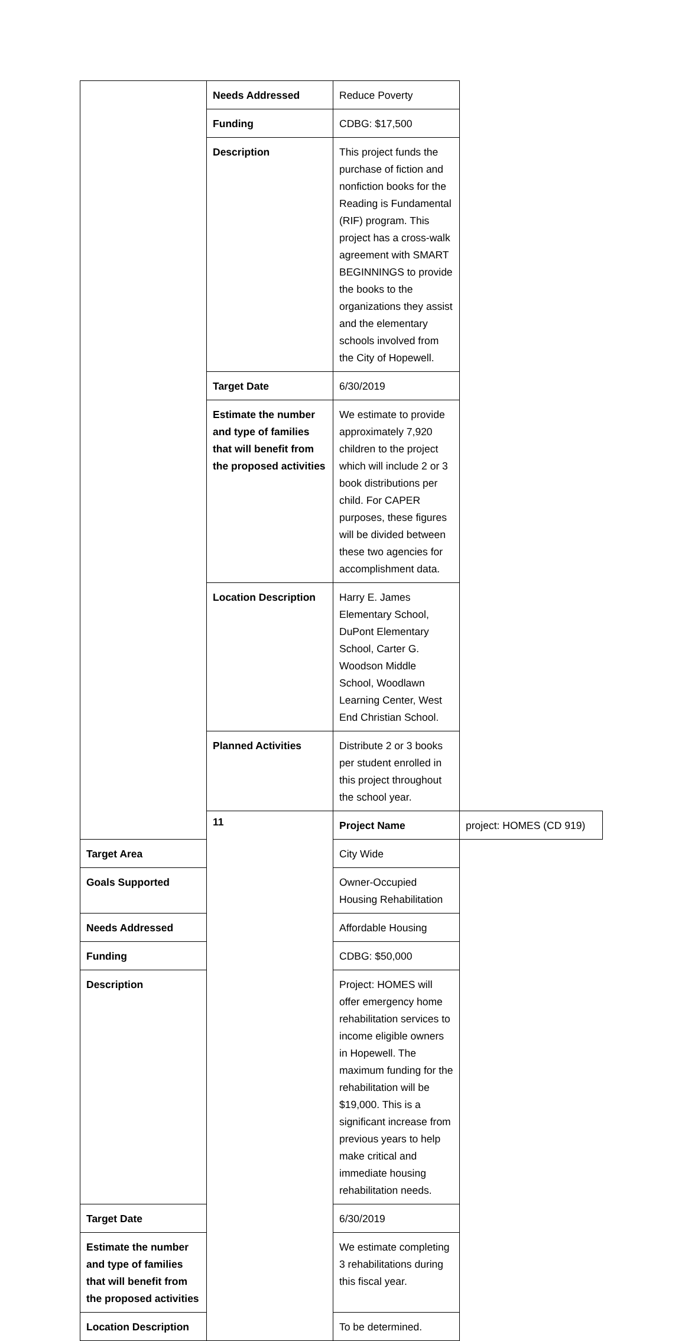| | Needs Addressed | Reduce Poverty | |
| | Funding | CDBG: $17,500 | |
| | Description | This project funds the purchase of fiction and nonfiction books for the Reading is Fundamental (RIF) program. This project has a cross-walk agreement with SMART BEGINNINGS to provide the books to the organizations they assist and the elementary schools involved from the City of Hopewell. | |
| | Target Date | 6/30/2019 | |
| | Estimate the number and type of families that will benefit from the proposed activities | We estimate to provide approximately 7,920 children to the project which will include 2 or 3 book distributions per child. For CAPER purposes, these figures will be divided between these two agencies for accomplishment data. | |
| | Location Description | Harry E. James Elementary School, DuPont Elementary School, Carter G. Woodson Middle School, Woodlawn Learning Center, West End Christian School. | |
| | Planned Activities | Distribute 2 or 3 books per student enrolled in this project throughout the school year. | |
| | 11 | Project Name | project: HOMES (CD 919) |
| Target Area | | City Wide | |
| Goals Supported | | Owner-Occupied Housing Rehabilitation | |
| Needs Addressed | | Affordable Housing | |
| Funding | | CDBG: $50,000 | |
| Description | | Project: HOMES will offer emergency home rehabilitation services to income eligible owners in Hopewell. The maximum funding for the rehabilitation will be $19,000. This is a significant increase from previous years to help make critical and immediate housing rehabilitation needs. | |
| Target Date | | 6/30/2019 | |
| Estimate the number and type of families that will benefit from the proposed activities | | We estimate completing 3 rehabilitations during this fiscal year. | |
| Location Description | | To be determined. | |